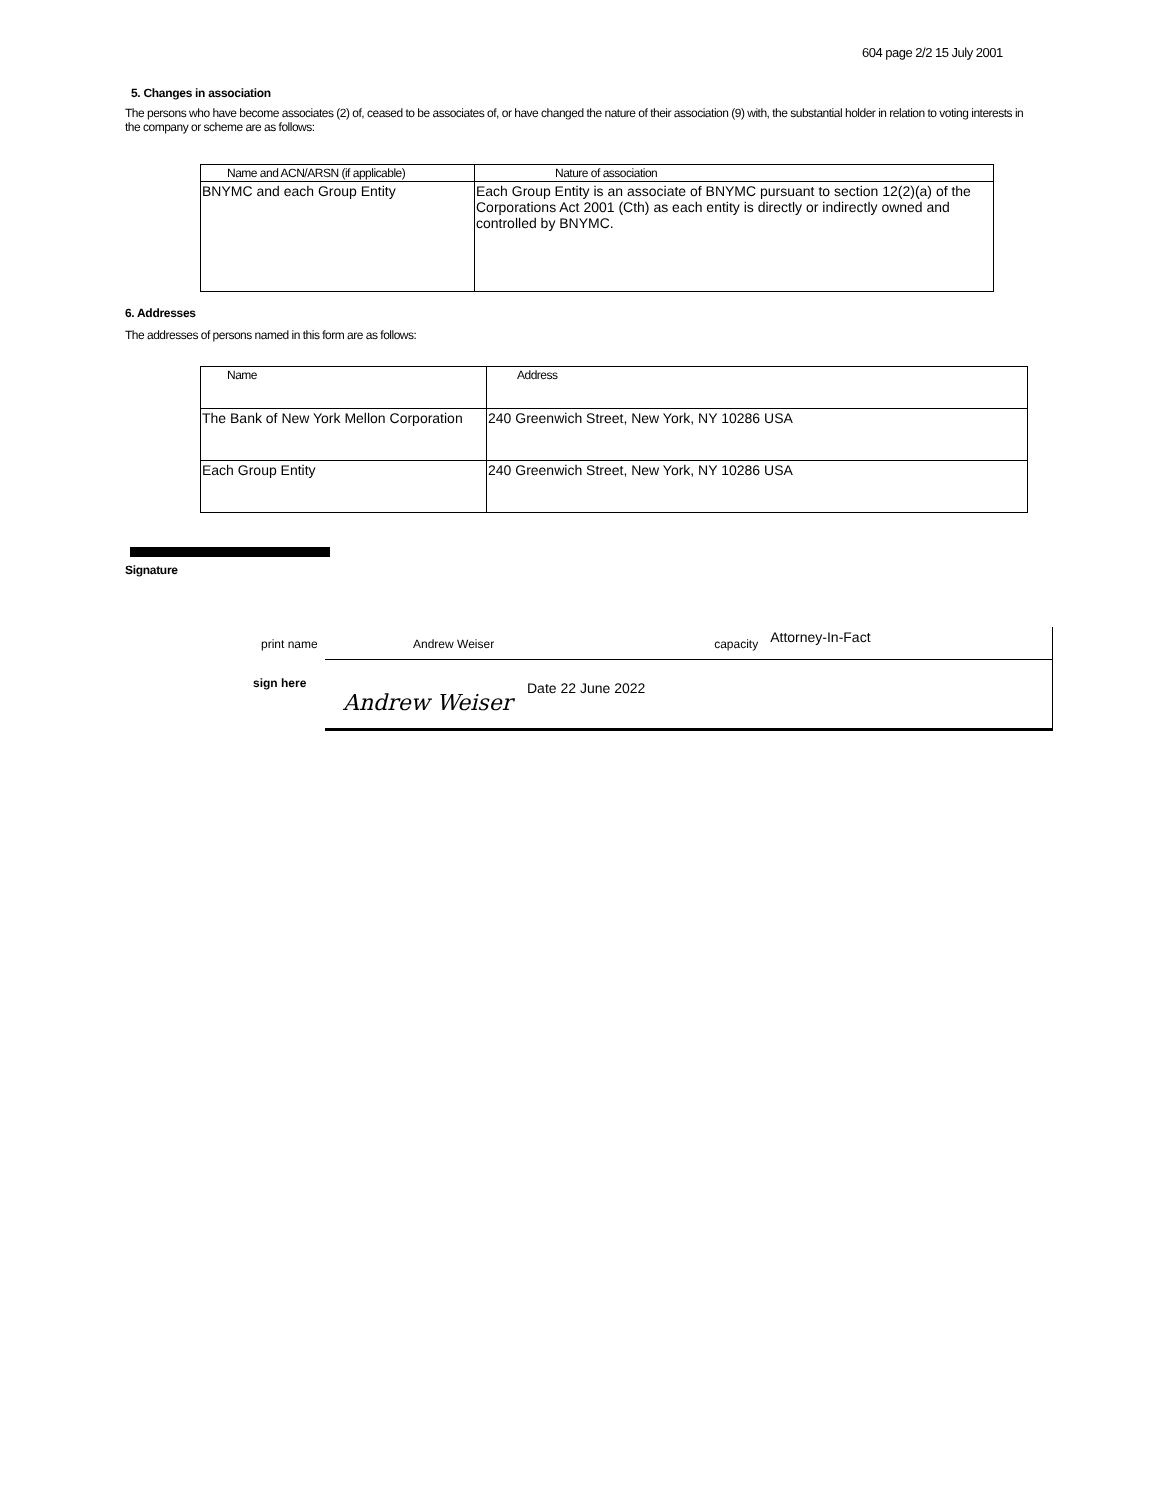604 page 2/2 15 July 2001
5. Changes in association
The persons who have become associates (2) of, ceased to be associates of, or have changed the nature of their association (9) with, the substantial holder in relation to voting interests in the company or scheme are as follows:
| Name and ACN/ARSN (if applicable) | Nature of association |
| --- | --- |
| BNYMC and each Group Entity | Each Group Entity is an associate of BNYMC pursuant to section 12(2)(a) of the Corporations Act 2001 (Cth) as each entity is directly or indirectly owned and controlled by BNYMC. |
6. Addresses
The addresses of persons named in this form are as follows:
| Name | Address |
| --- | --- |
| The Bank of New York Mellon Corporation | 240 Greenwich Street, New York, NY 10286 USA |
| Each Group Entity | 240 Greenwich Street, New York, NY 10286 USA |
Signature
print name
Andrew Weiser capacity Attorney-In-Fact
sign here
Andrew Weiser
Date 22 June 2022